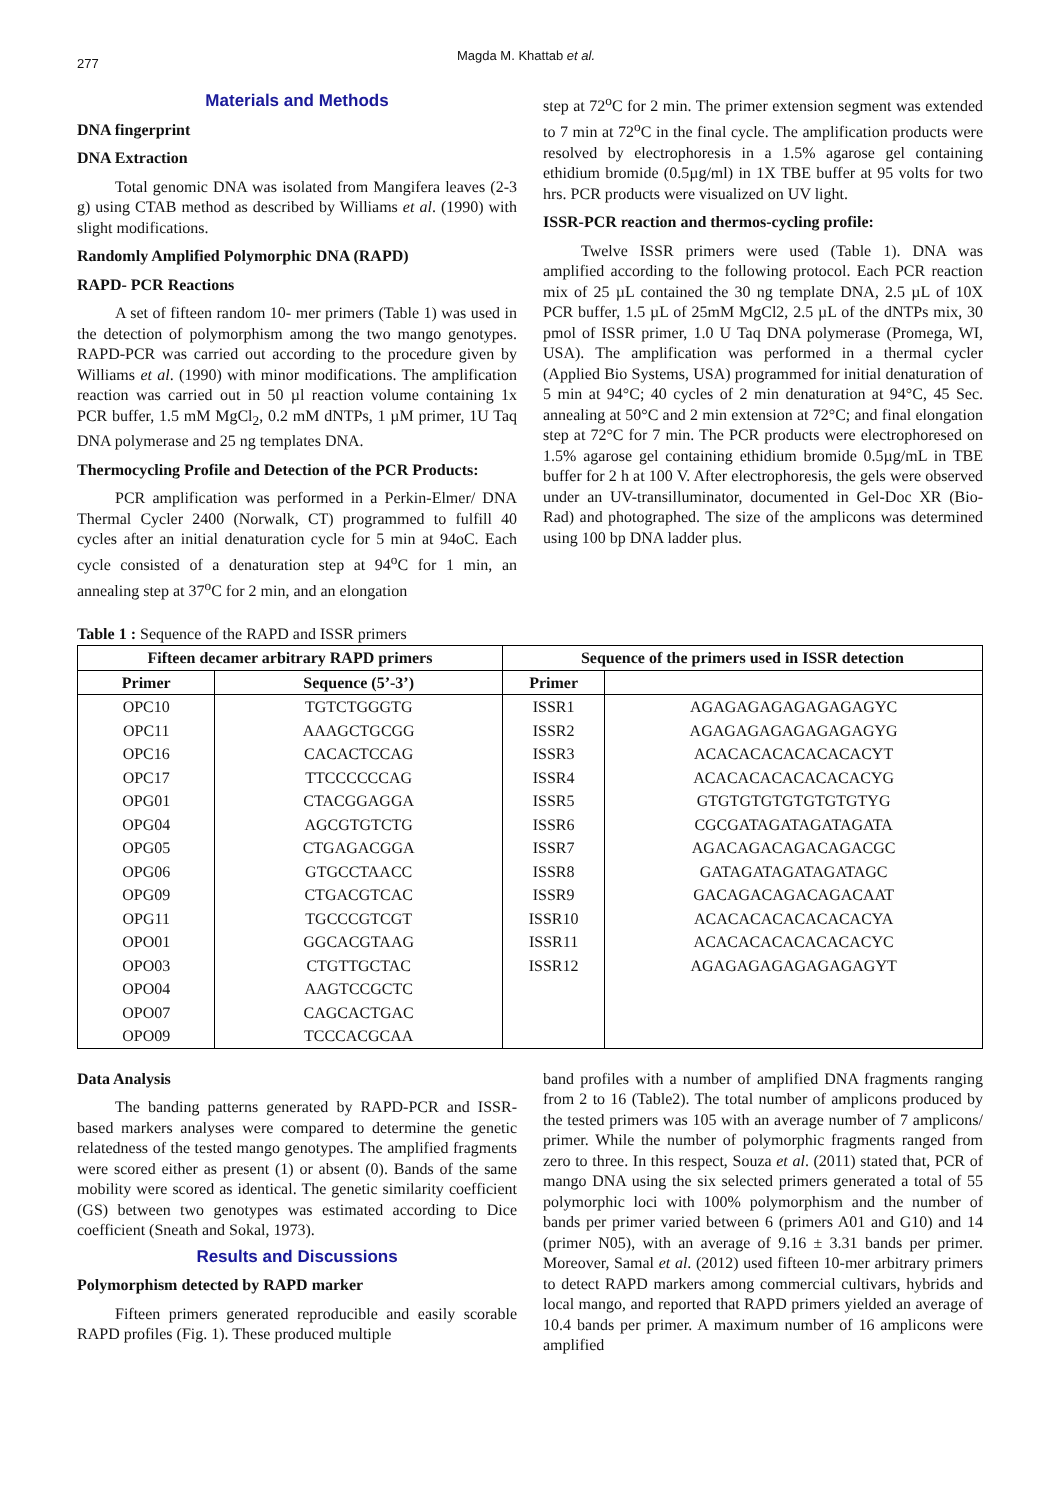277
Magda M. Khattab et al.
Materials and Methods
DNA fingerprint
DNA Extraction
Total genomic DNA was isolated from Mangifera leaves (2-3 g) using CTAB method as described by Williams et al. (1990) with slight modifications.
Randomly Amplified Polymorphic DNA (RAPD)
RAPD- PCR Reactions
A set of fifteen random 10- mer primers (Table 1) was used in the detection of polymorphism among the two mango genotypes. RAPD-PCR was carried out according to the procedure given by Williams et al. (1990) with minor modifications. The amplification reaction was carried out in 50 µl reaction volume containing 1x PCR buffer, 1.5 mM MgCl<sub>2</sub>, 0.2 mM dNTPs, 1 µM primer, 1U Taq DNA polymerase and 25 ng templates DNA.
Thermocycling Profile and Detection of the PCR Products:
PCR amplification was performed in a Perkin-Elmer/ DNA Thermal Cycler 2400 (Norwalk, CT) programmed to fulfill 40 cycles after an initial denaturation cycle for 5 min at 94oC. Each cycle consisted of a denaturation step at 94<sup>o</sup>C for 1 min, an annealing step at 37<sup>o</sup>C for 2 min, and an elongation
step at 72<sup>o</sup>C for 2 min. The primer extension segment was extended to 7 min at 72<sup>o</sup>C in the final cycle. The amplification products were resolved by electrophoresis in a 1.5% agarose gel containing ethidium bromide (0.5µg/ml) in 1X TBE buffer at 95 volts for two hrs. PCR products were visualized on UV light.
ISSR-PCR reaction and thermos-cycling profile:
Twelve ISSR primers were used (Table 1). DNA was amplified according to the following protocol. Each PCR reaction mix of 25 µL contained the 30 ng template DNA, 2.5 µL of 10X PCR buffer, 1.5 µL of 25mM MgCl2, 2.5 µL of the dNTPs mix, 30 pmol of ISSR primer, 1.0 U Taq DNA polymerase (Promega, WI, USA). The amplification was performed in a thermal cycler (Applied Bio Systems, USA) programmed for initial denaturation of 5 min at 94°C; 40 cycles of 2 min denaturation at 94°C, 45 Sec. annealing at 50°C and 2 min extension at 72°C; and final elongation step at 72°C for 7 min. The PCR products were electrophoresed on 1.5% agarose gel containing ethidium bromide 0.5µg/mL in TBE buffer for 2 h at 100 V. After electrophoresis, the gels were observed under an UV-transilluminator, documented in Gel-Doc XR (Bio-Rad) and photographed. The size of the amplicons was determined using 100 bp DNA ladder plus.
Table 1 : Sequence of the RAPD and ISSR primers
| Fifteen decamer arbitrary RAPD primers | | Sequence of the primers used in ISSR detection | |
| --- | --- | --- | --- |
| Primer | Sequence (5’-3’) | Primer | |
| OPC10 | TGTCTGGGTG | ISSR1 | AGAGAGAGAGAGAGAGYC |
| OPC11 | AAAGCTGCGG | ISSR2 | AGAGAGAGAGAGAGAGYG |
| OPC16 | CACACTCCAG | ISSR3 | ACACACACACACACACYT |
| OPC17 | TTCCCCCCAG | ISSR4 | ACACACACACACACACYG |
| OPG01 | CTACGGAGGA | ISSR5 | GTGTGTGTGTGTGTGTYG |
| OPG04 | AGCGTGTCTG | ISSR6 | CGCGATAGATAGATAGATA |
| OPG05 | CTGAGACGGA | ISSR7 | AGACAGACAGACAGACGC |
| OPG06 | GTGCCTAACC | ISSR8 | GATAGATAGATAGATAGC |
| OPG09 | CTGACGTCAC | ISSR9 | GACAGACAGACAGACAAT |
| OPG11 | TGCCCGTCGT | ISSR10 | ACACACACACACACACYA |
| OPO01 | GGCACGTAAG | ISSR11 | ACACACACACACACACYC |
| OPO03 | CTGTTGCTAC | ISSR12 | AGAGAGAGAGAGAGAGYT |
| OPO04 | AAGTCCGCTC | | |
| OPO07 | CAGCACTGAC | | |
| OPO09 | TCCCACGCAA | | |
Data Analysis
The banding patterns generated by RAPD-PCR and ISSR-based markers analyses were compared to determine the genetic relatedness of the tested mango genotypes. The amplified fragments were scored either as present (1) or absent (0). Bands of the same mobility were scored as identical. The genetic similarity coefficient (GS) between two genotypes was estimated according to Dice coefficient (Sneath and Sokal, 1973).
Results and Discussions
Polymorphism detected by RAPD marker
Fifteen primers generated reproducible and easily scorable RAPD profiles (Fig. 1). These produced multiple
band profiles with a number of amplified DNA fragments ranging from 2 to 16 (Table2). The total number of amplicons produced by the tested primers was 105 with an average number of 7 amplicons/ primer. While the number of polymorphic fragments ranged from zero to three. In this respect, Souza et al. (2011) stated that, PCR of mango DNA using the six selected primers generated a total of 55 polymorphic loci with 100% polymorphism and the number of bands per primer varied between 6 (primers A01 and G10) and 14 (primer N05), with an average of 9.16 ± 3.31 bands per primer. Moreover, Samal et al. (2012) used fifteen 10-mer arbitrary primers to detect RAPD markers among commercial cultivars, hybrids and local mango, and reported that RAPD primers yielded an average of 10.4 bands per primer. A maximum number of 16 amplicons were amplified